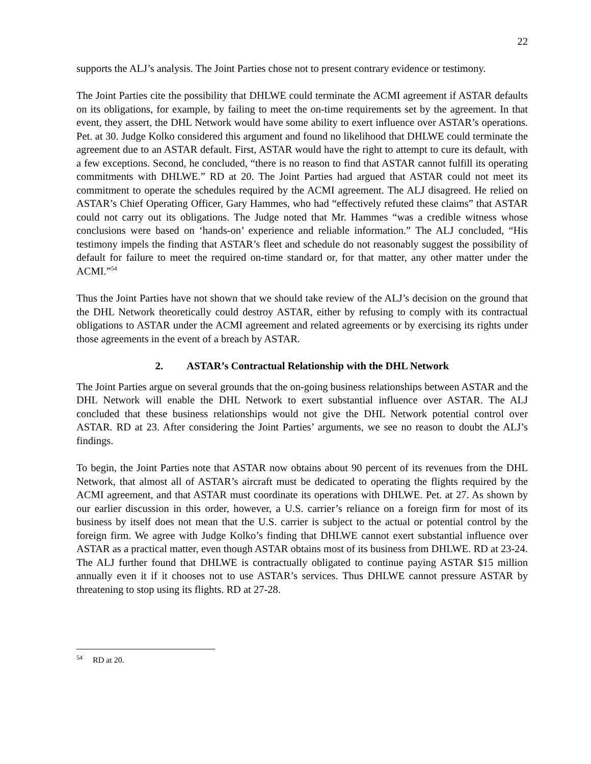22
supports the ALJ’s analysis. The Joint Parties chose not to present contrary evidence or testimony.
The Joint Parties cite the possibility that DHLWE could terminate the ACMI agreement if ASTAR defaults on its obligations, for example, by failing to meet the on-time requirements set by the agreement. In that event, they assert, the DHL Network would have some ability to exert influence over ASTAR’s operations. Pet. at 30. Judge Kolko considered this argument and found no likelihood that DHLWE could terminate the agreement due to an ASTAR default. First, ASTAR would have the right to attempt to cure its default, with a few exceptions. Second, he concluded, “there is no reason to find that ASTAR cannot fulfill its operating commitments with DHLWE.” RD at 20. The Joint Parties had argued that ASTAR could not meet its commitment to operate the schedules required by the ACMI agreement. The ALJ disagreed. He relied on ASTAR’s Chief Operating Officer, Gary Hammes, who had “effectively refuted these claims” that ASTAR could not carry out its obligations. The Judge noted that Mr. Hammes “was a credible witness whose conclusions were based on ‘hands-on’ experience and reliable information.” The ALJ concluded, “His testimony impels the finding that ASTAR’s fleet and schedule do not reasonably suggest the possibility of default for failure to meet the required on-time standard or, for that matter, any other matter under the ACMI.”<sup>54</sup>
Thus the Joint Parties have not shown that we should take review of the ALJ’s decision on the ground that the DHL Network theoretically could destroy ASTAR, either by refusing to comply with its contractual obligations to ASTAR under the ACMI agreement and related agreements or by exercising its rights under those agreements in the event of a breach by ASTAR.
2. ASTAR’s Contractual Relationship with the DHL Network
The Joint Parties argue on several grounds that the on-going business relationships between ASTAR and the DHL Network will enable the DHL Network to exert substantial influence over ASTAR. The ALJ concluded that these business relationships would not give the DHL Network potential control over ASTAR. RD at 23. After considering the Joint Parties’ arguments, we see no reason to doubt the ALJ’s findings.
To begin, the Joint Parties note that ASTAR now obtains about 90 percent of its revenues from the DHL Network, that almost all of ASTAR’s aircraft must be dedicated to operating the flights required by the ACMI agreement, and that ASTAR must coordinate its operations with DHLWE. Pet. at 27. As shown by our earlier discussion in this order, however, a U.S. carrier’s reliance on a foreign firm for most of its business by itself does not mean that the U.S. carrier is subject to the actual or potential control by the foreign firm. We agree with Judge Kolko’s finding that DHLWE cannot exert substantial influence over ASTAR as a practical matter, even though ASTAR obtains most of its business from DHLWE. RD at 23-24. The ALJ further found that DHLWE is contractually obligated to continue paying ASTAR $15 million annually even it if it chooses not to use ASTAR’s services. Thus DHLWE cannot pressure ASTAR by threatening to stop using its flights. RD at 27-28.
<sup>54</sup> RD at 20.